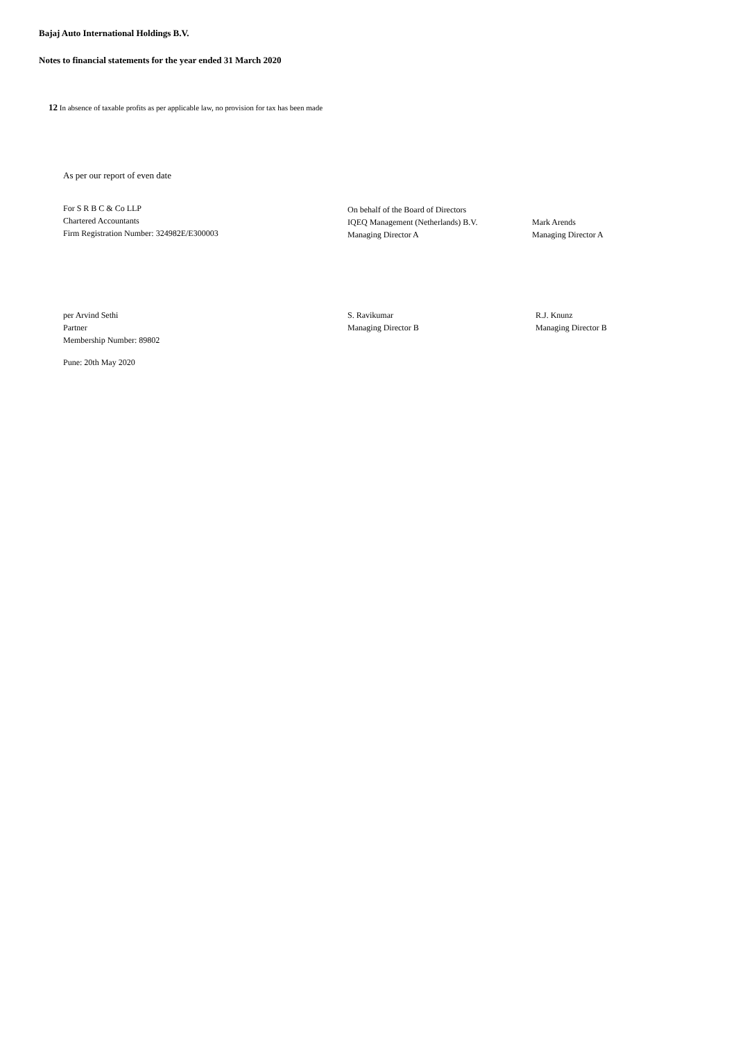Bajaj Auto International Holdings B.V.
Notes to financial statements for the year ended 31 March 2020
12 In absence of taxable profits as per applicable law, no provision for tax has been made
As per our report of even date
For S R B C & Co LLP
Chartered Accountants
Firm Registration Number: 324982E/E300003
On behalf of the Board of Directors
IQEQ Management (Netherlands) B.V.
Managing Director A
Mark Arends
Managing Director A
per Arvind Sethi
Partner
Membership Number: 89802
S. Ravikumar
Managing Director B
R.J. Knunz
Managing Director B
Pune: 20th May 2020